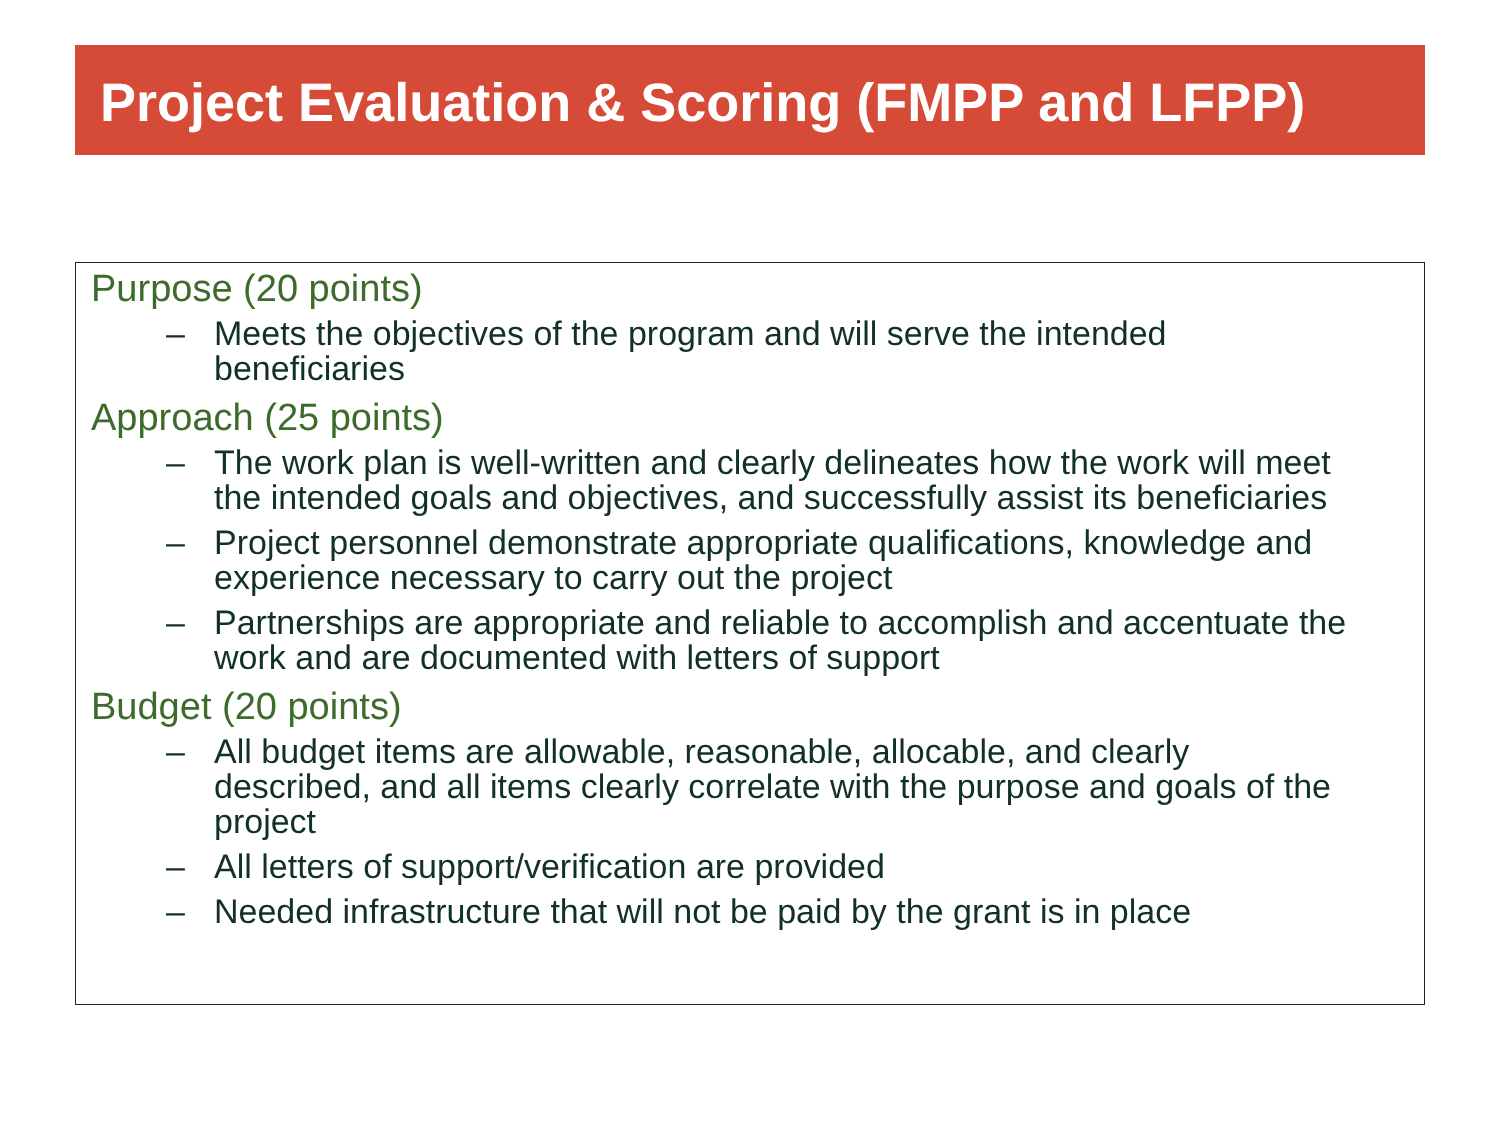Project Evaluation & Scoring (FMPP and LFPP)
Purpose (20 points)
– Meets the objectives of the program and will serve the intended beneficiaries
Approach (25 points)
– The work plan is well-written and clearly delineates how the work will meet the intended goals and objectives, and successfully assist its beneficiaries
– Project personnel demonstrate appropriate qualifications, knowledge and experience necessary to carry out the project
– Partnerships are appropriate and reliable to accomplish and accentuate the work and are documented with letters of support
Budget (20 points)
– All budget items are allowable, reasonable, allocable, and clearly described, and all items clearly correlate with the purpose and goals of the project
– All letters of support/verification are provided
– Needed infrastructure that will not be paid by the grant is in place